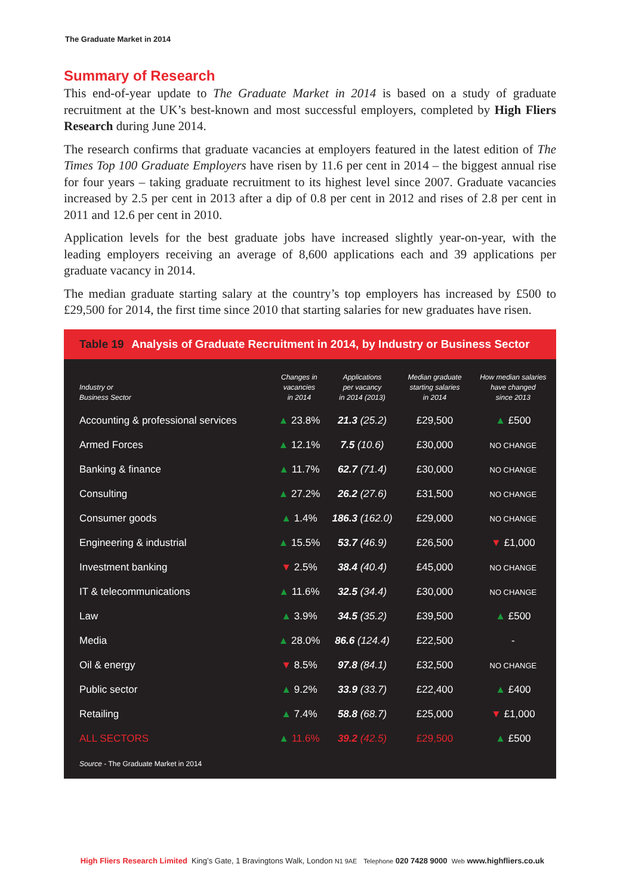The Graduate Market in 2014
Summary of Research
This end-of-year update to The Graduate Market in 2014 is based on a study of graduate recruitment at the UK’s best-known and most successful employers, completed by High Fliers Research during June 2014.
The research confirms that graduate vacancies at employers featured in the latest edition of The Times Top 100 Graduate Employers have risen by 11.6 per cent in 2014 – the biggest annual rise for four years – taking graduate recruitment to its highest level since 2007. Graduate vacancies increased by 2.5 per cent in 2013 after a dip of 0.8 per cent in 2012 and rises of 2.8 per cent in 2011 and 12.6 per cent in 2010.
Application levels for the best graduate jobs have increased slightly year-on-year, with the leading employers receiving an average of 8,600 applications each and 39 applications per graduate vacancy in 2014.
The median graduate starting salary at the country’s top employers has increased by £500 to £29,500 for 2014, the first time since 2010 that starting salaries for new graduates have risen.
Table 19 Analysis of Graduate Recruitment in 2014, by Industry or Business Sector
| Industry or Business Sector | Changes in vacancies in 2014 | Applications per vacancy in 2014 (2013) | Median graduate starting salaries in 2014 | How median salaries have changed since 2013 |
| --- | --- | --- | --- | --- |
| Accounting & professional services | ▲ 23.8% | 21.3 (25.2) | £29,500 | ▲ £500 |
| Armed Forces | ▲ 12.1% | 7.5 (10.6) | £30,000 | NO CHANGE |
| Banking & finance | ▲ 11.7% | 62.7 (71.4) | £30,000 | NO CHANGE |
| Consulting | ▲ 27.2% | 26.2 (27.6) | £31,500 | NO CHANGE |
| Consumer goods | ▲ 1.4% | 186.3 (162.0) | £29,000 | NO CHANGE |
| Engineering & industrial | ▲ 15.5% | 53.7 (46.9) | £26,500 | ▼ £1,000 |
| Investment banking | ▼ 2.5% | 38.4 (40.4) | £45,000 | NO CHANGE |
| IT & telecommunications | ▲ 11.6% | 32.5 (34.4) | £30,000 | NO CHANGE |
| Law | ▲ 3.9% | 34.5 (35.2) | £39,500 | ▲ £500 |
| Media | ▲ 28.0% | 86.6 (124.4) | £22,500 | - |
| Oil & energy | ▼ 8.5% | 97.8 (84.1) | £32,500 | NO CHANGE |
| Public sector | ▲ 9.2% | 33.9 (33.7) | £22,400 | ▲ £400 |
| Retailing | ▲ 7.4% | 58.8 (68.7) | £25,000 | ▼ £1,000 |
| ALL SECTORS | ▲ 11.6% | 39.2 (42.5) | £29,500 | ▲ £500 |
Source - The Graduate Market in 2014
High Fliers Research Limited King’s Gate, 1 Bravingtons Walk, London N1 9AE Telephone 020 7428 9000 Web www.highfliers.co.uk